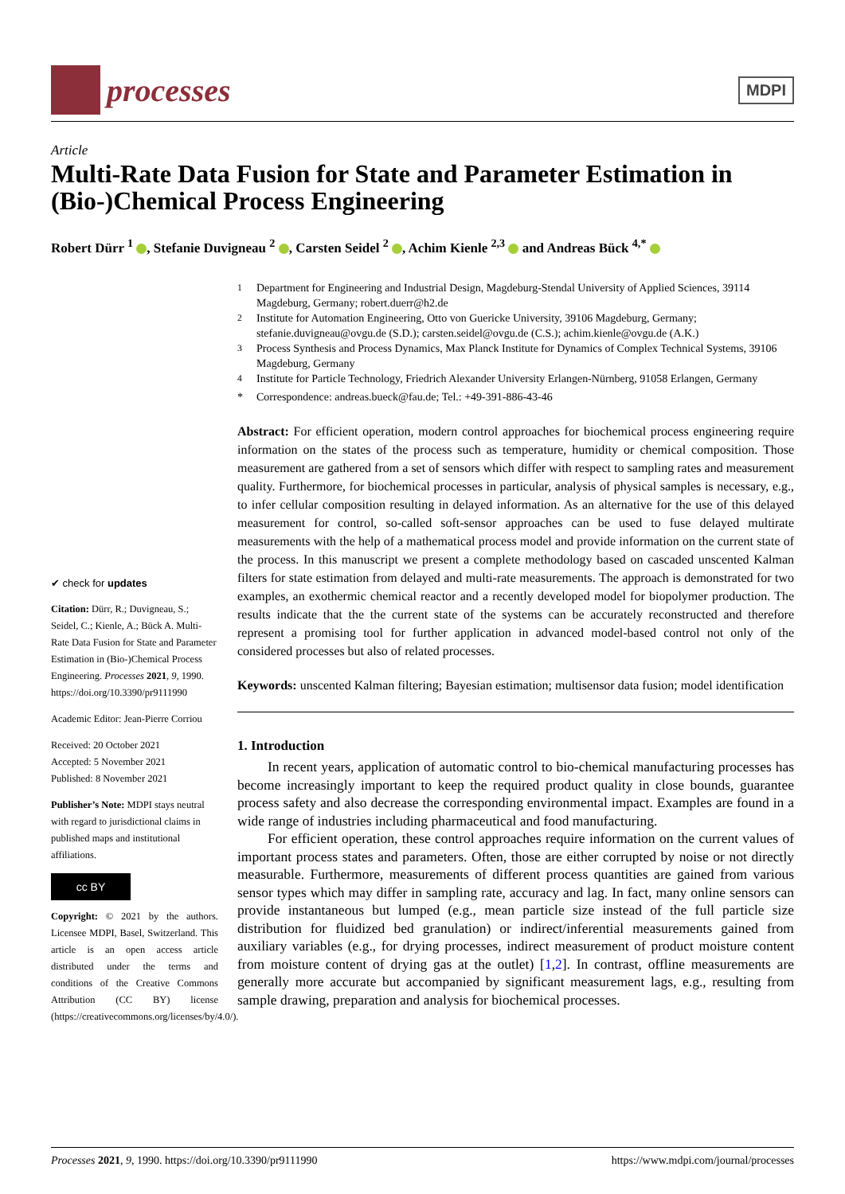processes
MDPI
Article
Multi-Rate Data Fusion for State and Parameter Estimation in (Bio-)Chemical Process Engineering
Robert Dürr <sup>1</sup> , Stefanie Duvigneau <sup>2</sup> , Carsten Seidel <sup>2</sup> , Achim Kienle <sup>2,3</sup> and Andreas Bück <sup>4,*</sup>
✔ check for updates
Citation: Dürr, R.; Duvigneau, S.; Seidel, C.; Kienle, A.; Bück A. Multi-Rate Data Fusion for State and Parameter Estimation in (Bio-)Chemical Process Engineering. Processes 2021, 9, 1990. https://doi.org/10.3390/pr9111990
Academic Editor: Jean-Pierre Corriou
Received: 20 October 2021
Accepted: 5 November 2021
Published: 8 November 2021
Publisher’s Note: MDPI stays neutral with regard to jurisdictional claims in published maps and institutional affiliations.
cc BY
Copyright: © 2021 by the authors. Licensee MDPI, Basel, Switzerland. This article is an open access article distributed under the terms and conditions of the Creative Commons Attribution (CC BY) license (https://creativecommons.org/licenses/by/4.0/).
<sup>1</sup> Department for Engineering and Industrial Design, Magdeburg-Stendal University of Applied Sciences, 39114 Magdeburg, Germany; robert.duerr@h2.de
<sup>2</sup> Institute for Automation Engineering, Otto von Guericke University, 39106 Magdeburg, Germany; stefanie.duvigneau@ovgu.de (S.D.); carsten.seidel@ovgu.de (C.S.); achim.kienle@ovgu.de (A.K.)
<sup>3</sup> Process Synthesis and Process Dynamics, Max Planck Institute for Dynamics of Complex Technical Systems, 39106 Magdeburg, Germany
<sup>4</sup> Institute for Particle Technology, Friedrich Alexander University Erlangen-Nürnberg, 91058 Erlangen, Germany
* Correspondence: andreas.bueck@fau.de; Tel.: +49-391-886-43-46
Abstract: For efficient operation, modern control approaches for biochemical process engineering require information on the states of the process such as temperature, humidity or chemical composition. Those measurement are gathered from a set of sensors which differ with respect to sampling rates and measurement quality. Furthermore, for biochemical processes in particular, analysis of physical samples is necessary, e.g., to infer cellular composition resulting in delayed information. As an alternative for the use of this delayed measurement for control, so-called soft-sensor approaches can be used to fuse delayed multirate measurements with the help of a mathematical process model and provide information on the current state of the process. In this manuscript we present a complete methodology based on cascaded unscented Kalman filters for state estimation from delayed and multi-rate measurements. The approach is demonstrated for two examples, an exothermic chemical reactor and a recently developed model for biopolymer production. The results indicate that the the current state of the systems can be accurately reconstructed and therefore represent a promising tool for further application in advanced model-based control not only of the considered processes but also of related processes.
Keywords: unscented Kalman filtering; Bayesian estimation; multisensor data fusion; model identification
1. Introduction
In recent years, application of automatic control to bio-chemical manufacturing processes has become increasingly important to keep the required product quality in close bounds, guarantee process safety and also decrease the corresponding environmental impact. Examples are found in a wide range of industries including pharmaceutical and food manufacturing.
For efficient operation, these control approaches require information on the current values of important process states and parameters. Often, those are either corrupted by noise or not directly measurable. Furthermore, measurements of different process quantities are gained from various sensor types which may differ in sampling rate, accuracy and lag. In fact, many online sensors can provide instantaneous but lumped (e.g., mean particle size instead of the full particle size distribution for fluidized bed granulation) or indirect/inferential measurements gained from auxiliary variables (e.g., for drying processes, indirect measurement of product moisture content from moisture content of drying gas at the outlet) [1,2]. In contrast, offline measurements are generally more accurate but accompanied by significant measurement lags, e.g., resulting from sample drawing, preparation and analysis for biochemical processes.
Processes 2021, 9, 1990. https://doi.org/10.3390/pr9111990 https://www.mdpi.com/journal/processes